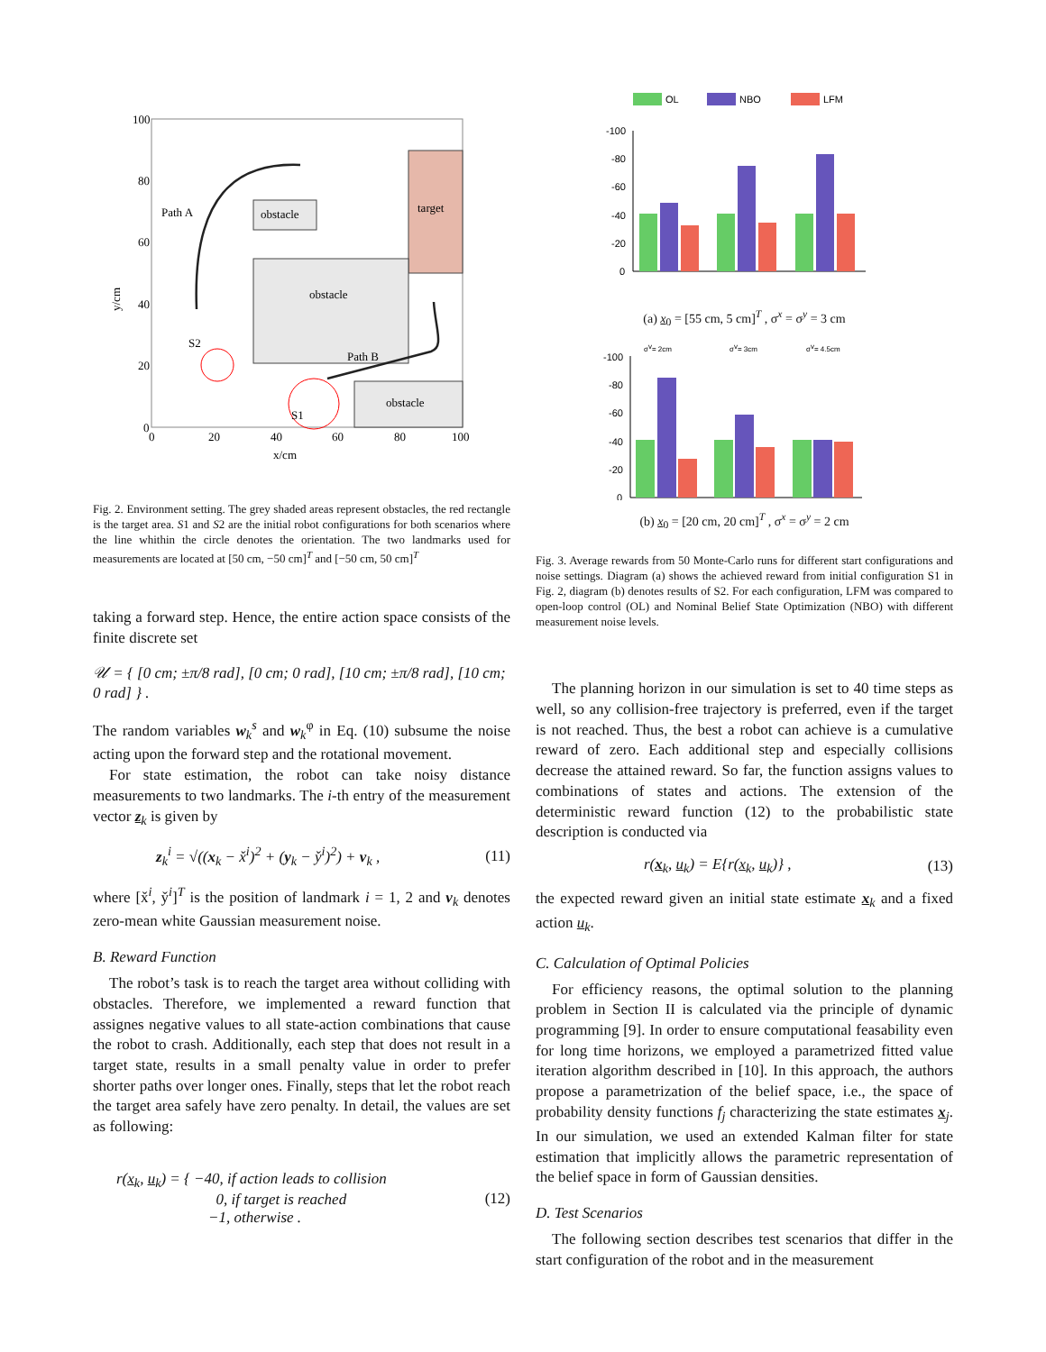target
obstacle
obstacle
obstacle
Path A
Path B
S2
S1
100
80
60
40
20
0
0
20
40
60
80
100
x/cm
y/cm
Fig. 2. Environment setting. The grey shaded areas represent obstacles, the red rectangle is the target area. S1 and S2 are the initial robot configurations for both scenarios where the line whithin the circle denotes the orientation. The two landmarks used for measurements are located at [50 cm, −50 cm]<sup>T</sup> and [−50 cm, 50 cm]<sup>T</sup>
taking a forward step. Hence, the entire action space consists of the finite discrete set
𝒰 = { [0 cm; ±π/8 rad], [0 cm; 0 rad], [10 cm; ±π/8 rad], [10 cm; 0 rad] } .
The random variables w<sub>k</sub><sup>s</sup> and w<sub>k</sub><sup>φ</sup> in Eq. (10) subsume the noise acting upon the forward step and the rotational movement.
For state estimation, the robot can take noisy distance measurements to two landmarks. The i-th entry of the measurement vector z<sub>k</sub> is given by
z<sub>k</sub><sup>i</sup> = √((x<sub>k</sub> − x̌<sup>i</sup>)<sup>2</sup> + (y<sub>k</sub> − y̌<sup>i</sup>)<sup>2</sup>) + v<sub>k</sub> , (11)
where [x̌<sup>i</sup>, y̌<sup>i</sup>]<sup>T</sup> is the position of landmark i = 1, 2 and v<sub>k</sub> denotes zero-mean white Gaussian measurement noise.
B. Reward Function
The robot’s task is to reach the target area without colliding with obstacles. Therefore, we implemented a reward function that assignes negative values to all state-action combinations that cause the robot to crash. Additionally, each step that does not result in a target state, results in a small penalty value in order to prefer shorter paths over longer ones. Finally, steps that let the robot reach the target area safely have zero penalty. In detail, the values are set as following:
r(x<sub>k</sub>, u<sub>k</sub>) = { −40, if action leads to collision
0, if target is reached
−1, otherwise . (12)
OL
NBO
LFM
-100
-80
-60
-40
-20
0
(a) x<sub>0</sub> = [55 cm, 5 cm]<sup>T</sup> , σ<sup>x</sup> = σ<sup>y</sup> = 3 cm
σv= 2cm
σv= 3cm
σv= 4.5cm
-100
-80
-60
-40
-20
0
(b) x<sub>0</sub> = [20 cm, 20 cm]<sup>T</sup> , σ<sup>x</sup> = σ<sup>y</sup> = 2 cm
Fig. 3. Average rewards from 50 Monte-Carlo runs for different start configurations and noise settings. Diagram (a) shows the achieved reward from initial configuration S1 in Fig. 2, diagram (b) denotes results of S2. For each configuration, LFM was compared to open-loop control (OL) and Nominal Belief State Optimization (NBO) with different measurement noise levels.
The planning horizon in our simulation is set to 40 time steps as well, so any collision-free trajectory is preferred, even if the target is not reached. Thus, the best a robot can achieve is a cumulative reward of zero. Each additional step and especially collisions decrease the attained reward. So far, the function assigns values to combinations of states and actions. The extension of the deterministic reward function (12) to the probabilistic state description is conducted via
r(x<sub>k</sub>, u<sub>k</sub>) = E{r(x<sub>k</sub>, u<sub>k</sub>)} , (13)
the expected reward given an initial state estimate x<sub>k</sub> and a fixed action u<sub>k</sub>.
C. Calculation of Optimal Policies
For efficiency reasons, the optimal solution to the planning problem in Section II is calculated via the principle of dynamic programming [9]. In order to ensure computational feasability even for long time horizons, we employed a parametrized fitted value iteration algorithm described in [10]. In this approach, the authors propose a parametrization of the belief space, i.e., the space of probability density functions f<sub>j</sub> characterizing the state estimates x<sub>j</sub>. In our simulation, we used an extended Kalman filter for state estimation that implicitly allows the parametric representation of the belief space in form of Gaussian densities.
D. Test Scenarios
The following section describes test scenarios that differ in the start configuration of the robot and in the measurement